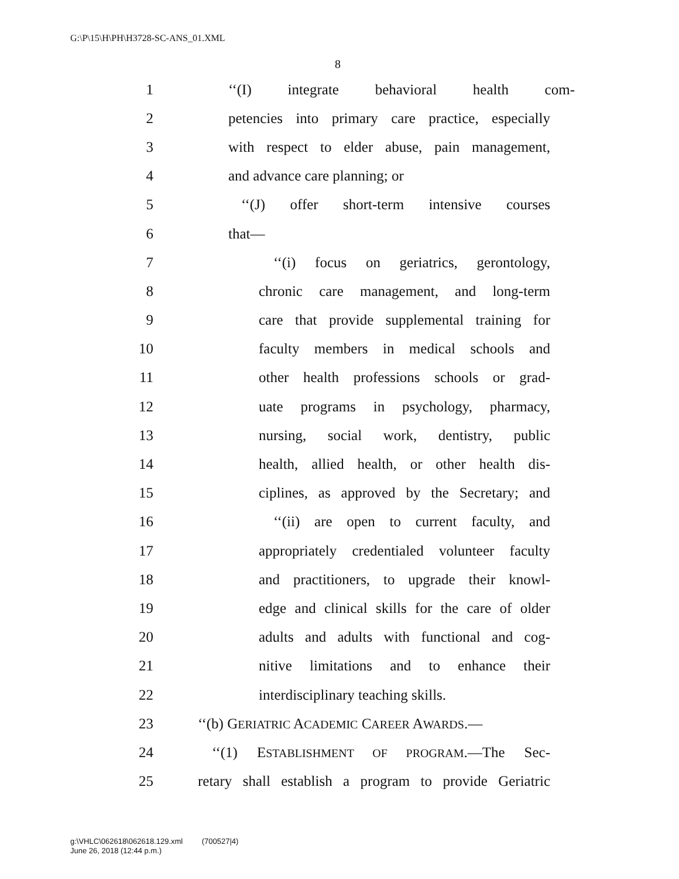G:\P\15\H\PH\H3728-SC-ANS_01.XML
8
1 ‘‘(I) integrate behavioral health com-
2 petencies into primary care practice, especially
3 with respect to elder abuse, pain management,
4 and advance care planning; or
5 ‘‘(J) offer short-term intensive courses
6 that—
7 ‘‘(i) focus on geriatrics, gerontology,
8 chronic care management, and long-term
9 care that provide supplemental training for
10 faculty members in medical schools and
11 other health professions schools or grad-
12 uate programs in psychology, pharmacy,
13 nursing, social work, dentistry, public
14 health, allied health, or other health dis-
15 ciplines, as approved by the Secretary; and
16 ‘‘(ii) are open to current faculty, and
17 appropriately credentialed volunteer faculty
18 and practitioners, to upgrade their knowl-
19 edge and clinical skills for the care of older
20 adults and adults with functional and cog-
21 nitive limitations and to enhance their
22 interdisciplinary teaching skills.
23 ‘‘(b) GERIATRIC ACADEMIC CAREER AWARDS.—
24 ‘‘(1) ESTABLISHMENT OF PROGRAM.—The Sec-
25 retary shall establish a program to provide Geriatric
g:\VHLC\062618\062618.129.xml (700527|4)
June 26, 2018 (12:44 p.m.)